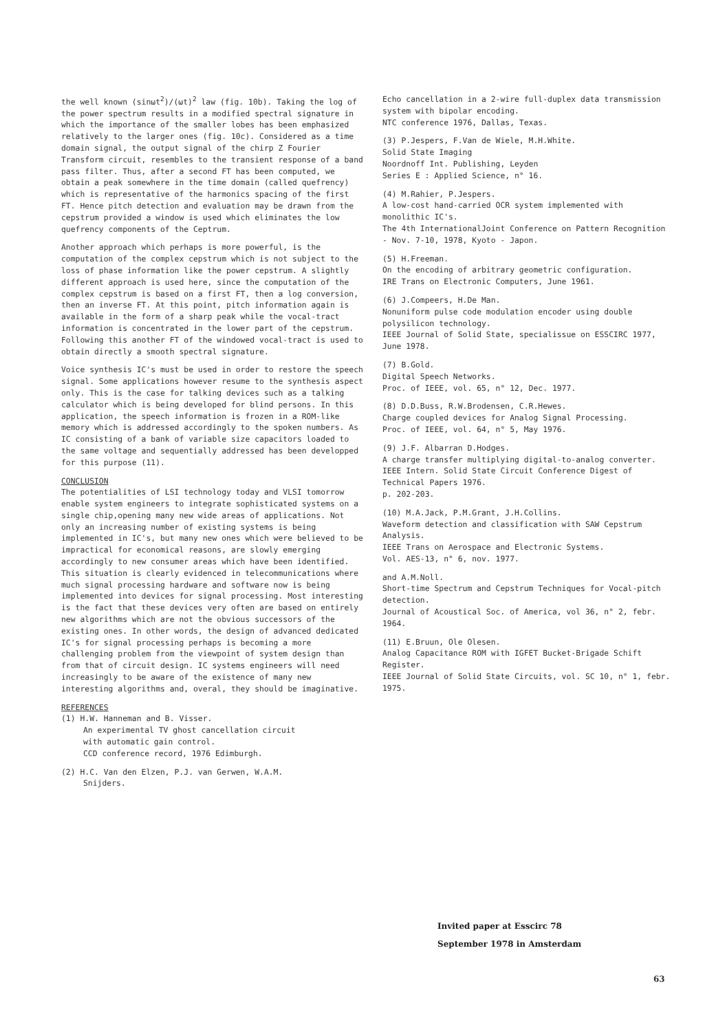the well known (sinωt<sup>2</sup>)/(ωt)<sup>2</sup> law (fig. 10b). Taking the log of the power spectrum results in a modified spectral signature in which the importance of the smaller lobes has been emphasized relatively to the larger ones (fig. 10c). Considered as a time domain signal, the output signal of the chirp Z Fourier Transform circuit, resembles to the transient response of a band pass filter. Thus, after a second FT has been computed, we obtain a peak somewhere in the time domain (called quefrency) which is representative of the harmonics spacing of the first FT. Hence pitch detection and evaluation may be drawn from the cepstrum provided a window is used which eliminates the low quefrency components of the Ceptrum.
Another approach which perhaps is more powerful, is the computation of the complex cepstrum which is not subject to the loss of phase information like the power cepstrum. A slightly different approach is used here, since the computation of the complex cepstrum is based on a first FT, then a log conversion, then an inverse FT. At this point, pitch information again is available in the form of a sharp peak while the vocal-tract information is concentrated in the lower part of the cepstrum. Following this another FT of the windowed vocal-tract is used to obtain directly a smooth spectral signature.
Voice synthesis IC's must be used in order to restore the speech signal. Some applications however resume to the synthesis aspect only. This is the case for talking devices such as a talking calculator which is being developed for blind persons. In this application, the speech information is frozen in a ROM-like memory which is addressed accordingly to the spoken numbers. As IC consisting of a bank of variable size capacitors loaded to the same voltage and sequentially addressed has been developped for this purpose (11).
CONCLUSION
The potentialities of LSI technology today and VLSI tomorrow enable system engineers to integrate sophisticated systems on a single chip,opening many new wide areas of applications. Not only an increasing number of existing systems is being implemented in IC's, but many new ones which were believed to be impractical for economical reasons, are slowly emerging accordingly to new consumer areas which have been identified. This situation is clearly evidenced in telecommunications where much signal processing hardware and software now is being implemented into devices for signal processing. Most interesting is the fact that these devices very often are based on entirely new algorithms which are not the obvious successors of the existing ones. In other words, the design of advanced dedicated IC's for signal processing perhaps is becoming a more challenging problem from the viewpoint of system design than from that of circuit design. IC systems engineers will need increasingly to be aware of the existence of many new interesting algorithms and, overal, they should be imaginative.
REFERENCES
(1) H.W. Hanneman and B. Visser.
An experimental TV ghost cancellation circuit
with automatic gain control.
CCD conference record, 1976 Edimburgh.
(2) H.C. Van den Elzen, P.J. van Gerwen, W.A.M.
Snijders.
Echo cancellation in a 2-wire full-duplex data transmission system with bipolar encoding.
NTC conference 1976, Dallas, Texas.
(3) P.Jespers, F.Van de Wiele, M.H.White.
Solid State Imaging
Noordnoff Int. Publishing, Leyden
Series E : Applied Science, n° 16.
(4) M.Rahier, P.Jespers.
A low-cost hand-carried OCR system implemented with monolithic IC's.
The 4th InternationalJoint Conference on Pattern Recognition - Nov. 7-10, 1978, Kyoto - Japon.
(5) H.Freeman.
On the encoding of arbitrary geometric configuration.
IRE Trans on Electronic Computers, June 1961.
(6) J.Compeers, H.De Man.
Nonuniform pulse code modulation encoder using double polysilicon technology.
IEEE Journal of Solid State, specialissue on ESSCIRC 1977, June 1978.
(7) B.Gold.
Digital Speech Networks.
Proc. of IEEE, vol. 65, n° 12, Dec. 1977.
(8) D.D.Buss, R.W.Brodensen, C.R.Hewes.
Charge coupled devices for Analog Signal Processing.
Proc. of IEEE, vol. 64, n° 5, May 1976.
(9) J.F. Albarran D.Hodges.
A charge transfer multiplying digital-to-analog converter.
IEEE Intern. Solid State Circuit Conference Digest of Technical Papers 1976.
p. 202-203.
(10) M.A.Jack, P.M.Grant, J.H.Collins.
Waveform detection and classification with SAW Cepstrum Analysis.
IEEE Trans on Aerospace and Electronic Systems.
Vol. AES-13, n° 6, nov. 1977.
and A.M.Noll.
Short-time Spectrum and Cepstrum Techniques for Vocal-pitch detection.
Journal of Acoustical Soc. of America, vol 36, n° 2, febr. 1964.
(11) E.Bruun, Ole Olesen.
Analog Capacitance ROM with IGFET Bucket-Brigade Schift Register.
IEEE Journal of Solid State Circuits, vol. SC 10, n° 1, febr. 1975.
Invited paper at Esscirc 78
September 1978 in Amsterdam
63